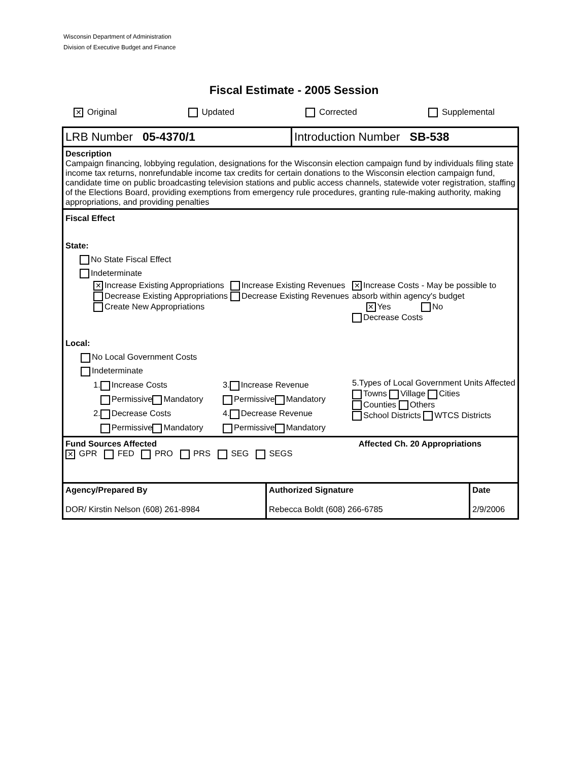Wisconsin Department of Administration
Division of Executive Budget and Finance
Fiscal Estimate - 2005 Session
✕ Original Updated Corrected Supplemental
LRB Number 05-4370/1 Introduction Number SB-538
Description
Campaign financing, lobbying regulation, designations for the Wisconsin election campaign fund by individuals filing state income tax returns, nonrefundable income tax credits for certain donations to the Wisconsin election campaign fund, candidate time on public broadcasting television stations and public access channels, statewide voter registration, staffing of the Elections Board, providing exemptions from emergency rule procedures, granting rule-making authority, making appropriations, and providing penalties
Fiscal Effect
State:
No State Fiscal Effect
Indeterminate
✕ Increase Existing Appropriations
Decrease Existing Appropriations
Create New Appropriations
Increase Existing Revenues
Decrease Existing Revenues
✕ Increase Costs - May be possible to absorb within agency's budget
✕ Yes No
Decrease Costs
Local:
No Local Government Costs
Indeterminate
1. Increase Costs
Permissive Mandatory
2. Decrease Costs
Permissive Mandatory
3. Increase Revenue
Permissive Mandatory
4. Decrease Revenue
Permissive Mandatory
5.Types of Local Government Units Affected
Towns Village Cities
Counties Others
School Districts WTCS Districts
Fund Sources Affected Affected Ch. 20 Appropriations
✕ GPR FED PRO PRS SEG SEGS
| Agency/Prepared By DOR/ Kirstin Nelson (608) 261-8984 | Authorized Signature Rebecca Boldt (608) 266-6785 | Date 2/9/2006 |